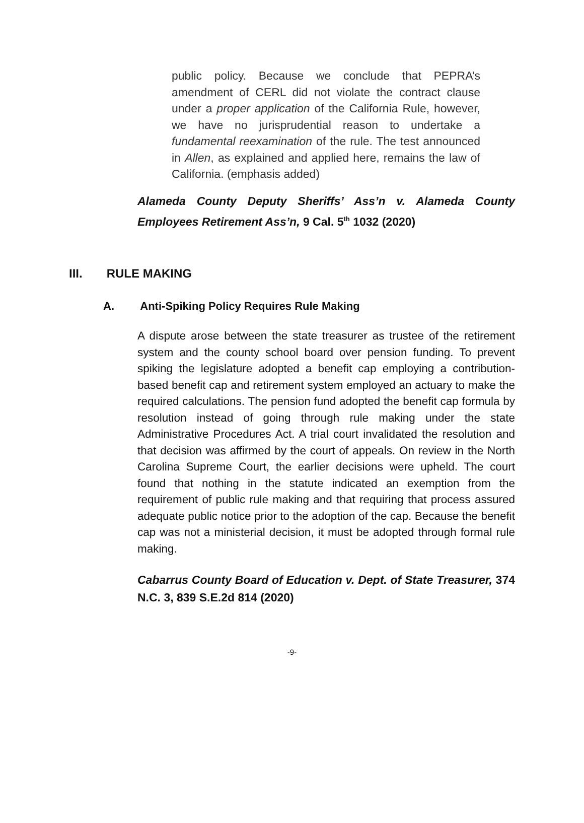public policy. Because we conclude that PEPRA’s amendment of CERL did not violate the contract clause under a proper application of the California Rule, however, we have no jurisprudential reason to undertake a fundamental reexamination of the rule. The test announced in Allen, as explained and applied here, remains the law of California. (emphasis added)
Alameda County Deputy Sheriffs’ Ass’n v. Alameda County Employees Retirement Ass’n, 9 Cal. 5<sup>th</sup> 1032 (2020)
III. RULE MAKING
A. Anti-Spiking Policy Requires Rule Making
A dispute arose between the state treasurer as trustee of the retirement system and the county school board over pension funding. To prevent spiking the legislature adopted a benefit cap employing a contribution-based benefit cap and retirement system employed an actuary to make the required calculations. The pension fund adopted the benefit cap formula by resolution instead of going through rule making under the state Administrative Procedures Act. A trial court invalidated the resolution and that decision was affirmed by the court of appeals. On review in the North Carolina Supreme Court, the earlier decisions were upheld. The court found that nothing in the statute indicated an exemption from the requirement of public rule making and that requiring that process assured adequate public notice prior to the adoption of the cap. Because the benefit cap was not a ministerial decision, it must be adopted through formal rule making.
Cabarrus County Board of Education v. Dept. of State Treasurer, 374 N.C. 3, 839 S.E.2d 814 (2020)
-9-